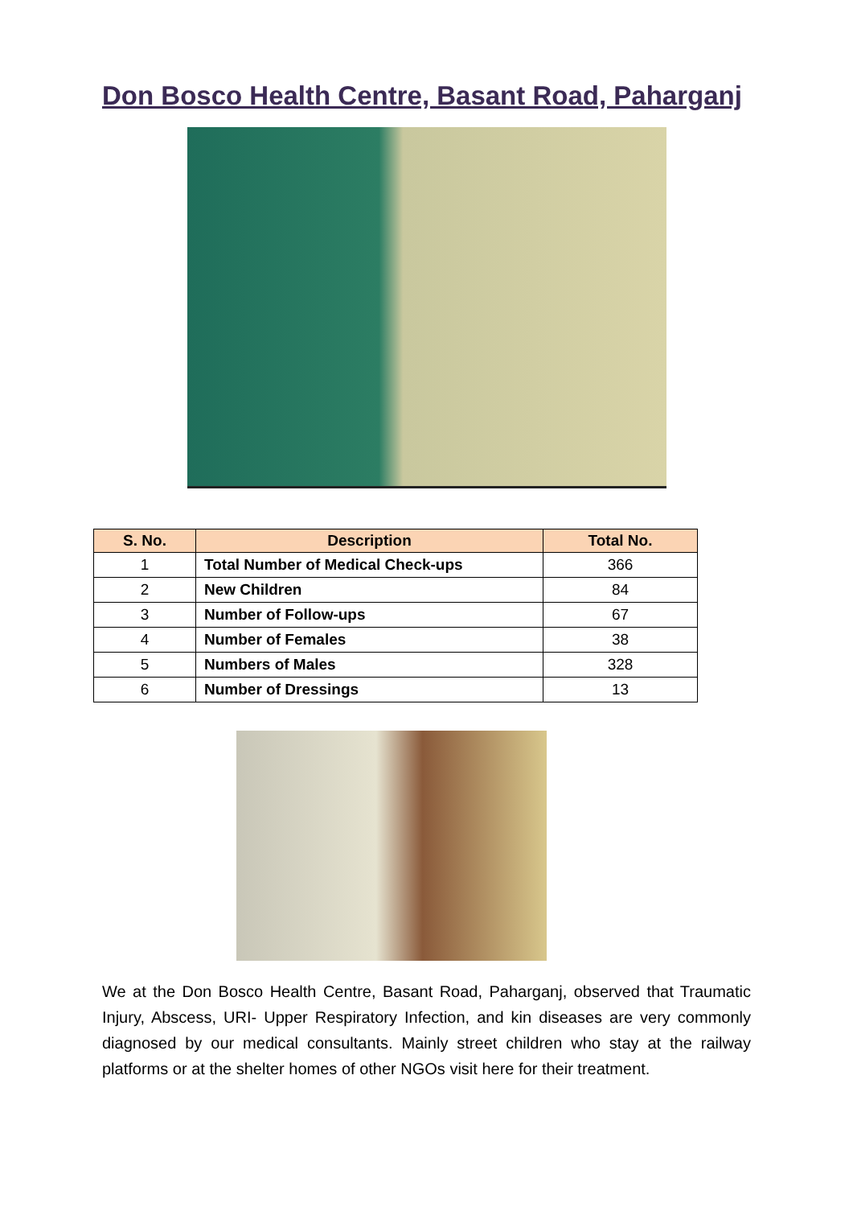Don Bosco Health Centre, Basant Road, Paharganj
| S. No. | Description | Total No. |
| --- | --- | --- |
| 1 | Total Number of Medical Check-ups | 366 |
| 2 | New Children | 84 |
| 3 | Number of Follow-ups | 67 |
| 4 | Number of Females | 38 |
| 5 | Numbers of Males | 328 |
| 6 | Number of Dressings | 13 |
We at the Don Bosco Health Centre, Basant Road, Paharganj, observed that Traumatic Injury, Abscess, URI- Upper Respiratory Infection, and kin diseases are very commonly diagnosed by our medical consultants. Mainly street children who stay at the railway platforms or at the shelter homes of other NGOs visit here for their treatment.